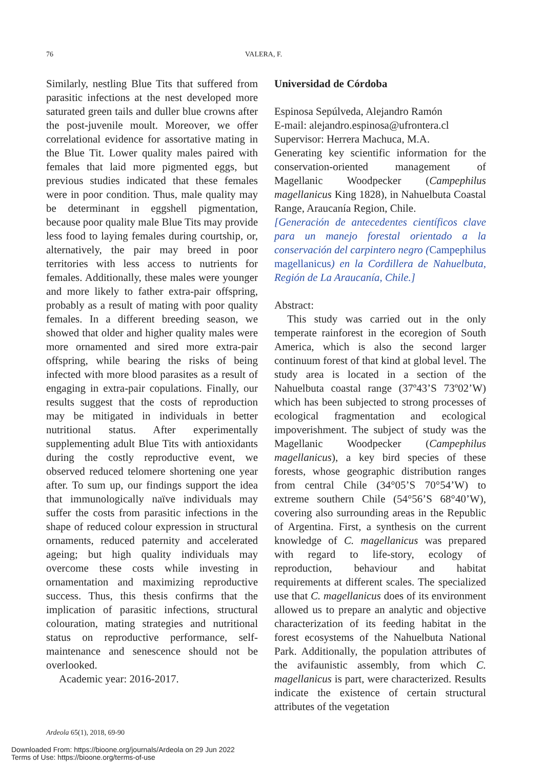76 VALERA, F.
Similarly, nestling Blue Tits that suffered from parasitic infections at the nest developed more saturated green tails and duller blue crowns after the post-juvenile moult. Moreover, we offer correlational evidence for assortative mating in the Blue Tit. Lower quality males paired with females that laid more pigmented eggs, but previous studies indicated that these females were in poor condition. Thus, male quality may be determinant in eggshell pigmentation, because poor quality male Blue Tits may provide less food to laying females during courtship, or, alternatively, the pair may breed in poor territories with less access to nutrients for females. Additionally, these males were younger and more likely to father extra-pair offspring, probably as a result of mating with poor quality females. In a different breeding season, we showed that older and higher quality males were more ornamented and sired more extra-pair offspring, while bearing the risks of being infected with more blood parasites as a result of engaging in extra-pair copulations. Finally, our results suggest that the costs of reproduction may be mitigated in individuals in better nutritional status. After experimentally supplementing adult Blue Tits with antioxidants during the costly reproductive event, we observed reduced telomere shortening one year after. To sum up, our findings support the idea that immunologically naïve individuals may suffer the costs from parasitic infections in the shape of reduced colour expression in structural ornaments, reduced paternity and accelerated ageing; but high quality individuals may overcome these costs while investing in ornamentation and maximizing reproductive success. Thus, this thesis confirms that the implication of parasitic infections, structural colouration, mating strategies and nutritional status on reproductive performance, self-maintenance and senescence should not be overlooked.
Academic year: 2016-2017.
Universidad de Córdoba
Espinosa Sepúlveda, Alejandro Ramón
E-mail: alejandro.espinosa@ufrontera.cl
Supervisor: Herrera Machuca, M.A.
Generating key scientific information for the conservation-oriented management of Magellanic Woodpecker (Campephilus magellanicus King 1828), in Nahuelbuta Coastal Range, Araucanía Region, Chile.
[Generación de antecedentes científicos clave para un manejo forestal orientado a la conservación del carpintero negro (Campephilus magellanicus) en la Cordillera de Nahuelbuta, Región de La Araucanía, Chile.]
Abstract:
This study was carried out in the only temperate rainforest in the ecoregion of South America, which is also the second larger continuum forest of that kind at global level. The study area is located in a section of the Nahuelbuta coastal range (37º43’S 73º02’W) which has been subjected to strong processes of ecological fragmentation and ecological impoverishment. The subject of study was the Magellanic Woodpecker (Campephilus magellanicus), a key bird species of these forests, whose geographic distribution ranges from central Chile (34°05’S 70°54’W) to extreme southern Chile (54°56’S 68°40’W), covering also surrounding areas in the Republic of Argentina. First, a synthesis on the current knowledge of C. magellanicus was prepared with regard to life-story, ecology of reproduction, behaviour and habitat requirements at different scales. The specialized use that C. magellanicus does of its environment allowed us to prepare an analytic and objective characterization of its feeding habitat in the forest ecosystems of the Nahuelbuta National Park. Additionally, the population attributes of the avifaunistic assembly, from which C. magellanicus is part, were characterized. Results indicate the existence of certain structural attributes of the vegetation
Ardeola 65(1), 2018, 69-90
Downloaded From: https://bioone.org/journals/Ardeola on 29 Jun 2022
Terms of Use: https://bioone.org/terms-of-use